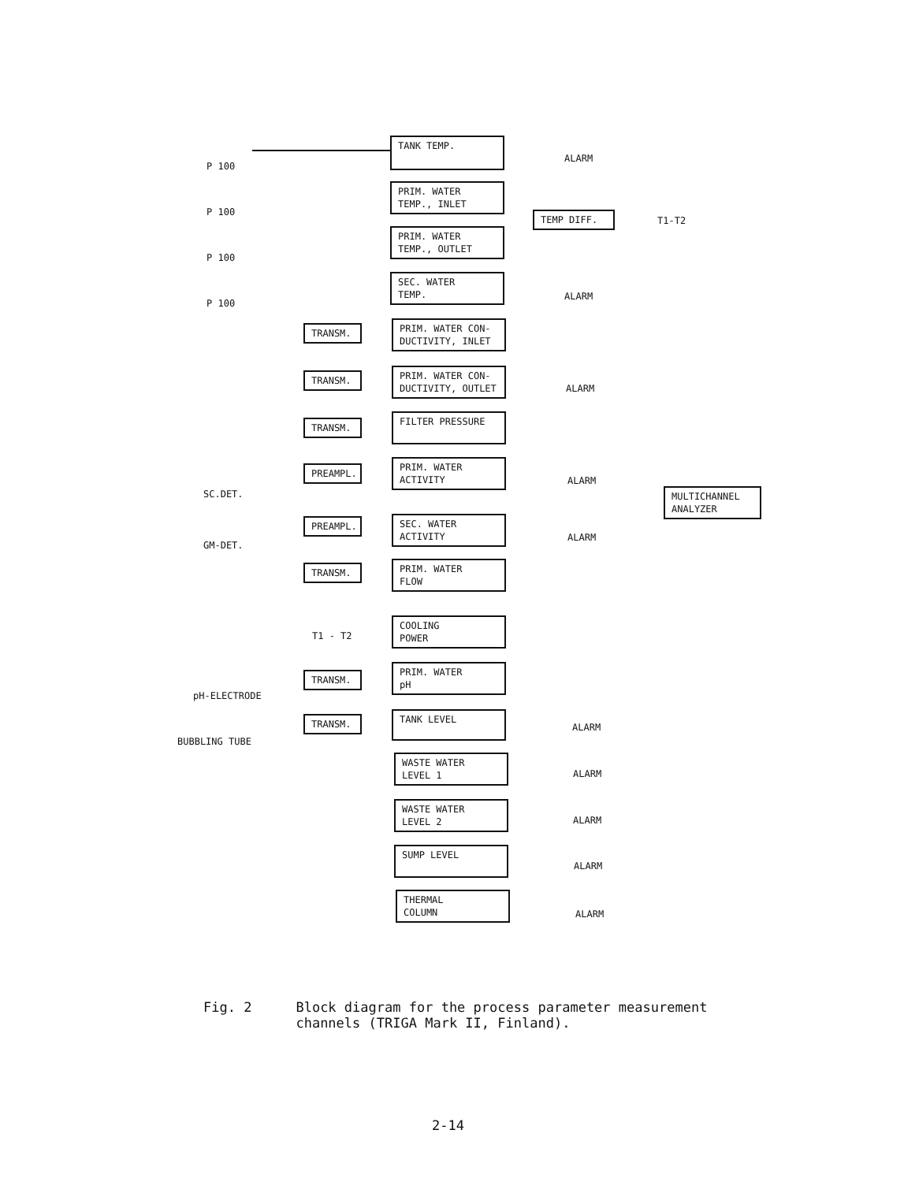P 100
TANK TEMP.
ALARM
P 100
PRIM. WATER
TEMP., INLET
TEMP DIFF. T1-T2
P 100
PRIM. WATER
TEMP., OUTLET
P 100
SEC. WATER
TEMP.
ALARM
TRANSM.
PRIM. WATER CON-
DUCTIVITY, INLET
TRANSM.
PRIM. WATER CON-
DUCTIVITY, OUTLET
ALARM
TRANSM.
FILTER PRESSURE
PREAMPL.
SC.DET.
PRIM. WATER
ACTIVITY
ALARM
MULTICHANNEL
ANALYZER
PREAMPL.
GM-DET.
SEC. WATER
ACTIVITY
ALARM
TRANSM.
PRIM. WATER
FLOW
T1 - T2
COOLING
POWER
TRANSM.
pH-ELECTRODE
PRIM. WATER
pH
TRANSM.
BUBBLING TUBE
TANK LEVEL
ALARM
WASTE WATER
LEVEL 1
ALARM
WASTE WATER
LEVEL 2
ALARM
SUMP LEVEL
ALARM
THERMAL
COLUMN
ALARM
Fig. 2 Block diagram for the process parameter measurement
channels (TRIGA Mark II, Finland).
2-14